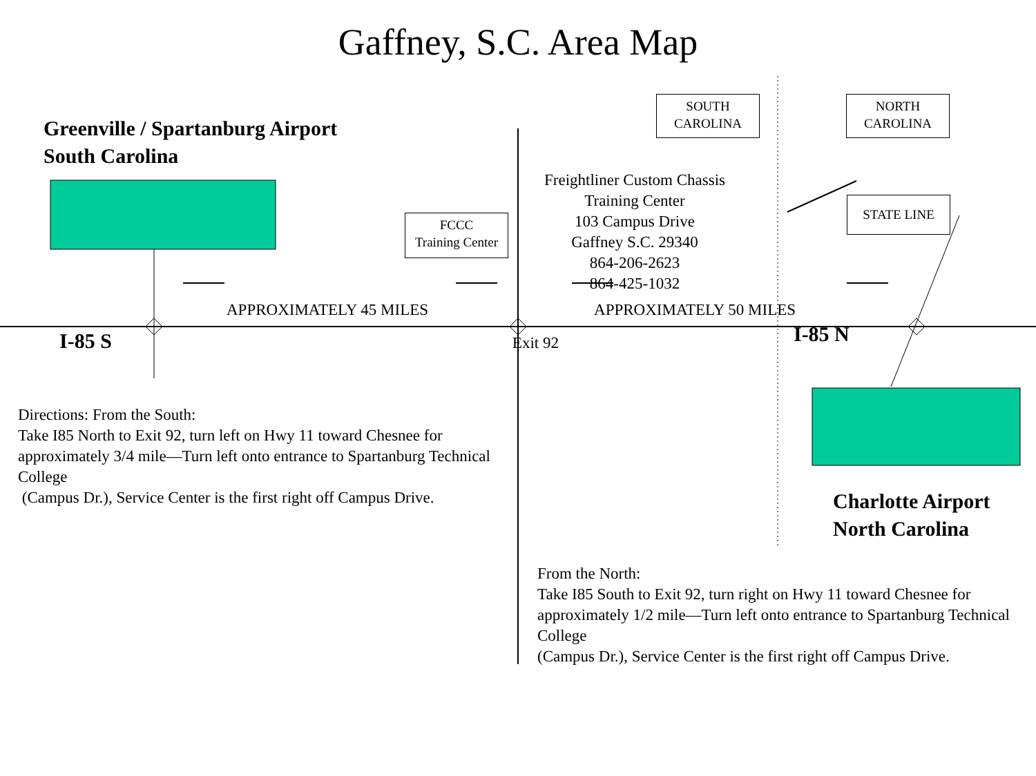Gaffney, S.C. Area Map
Greenville / Spartanburg Airport
South Carolina
SOUTH
CAROLINA
NORTH
CAROLINA
FCCC
Training Center
Freightliner Custom Chassis
Training Center
103 Campus Drive
Gaffney S.C. 29340
864-206-2623
864-425-1032
STATE LINE
APPROXIMATELY 45 MILES APPROXIMATELY 50 MILES
I-85 S
Exit 92
I-85 N
Directions: From the South:
Take I85 North to Exit 92, turn left on Hwy 11 toward Chesnee for approximately 3/4 mile—Turn left onto entrance to Spartanburg Technical College
(Campus Dr.), Service Center is the first right off Campus Drive.
Charlotte Airport
North Carolina
From the North:
Take I85 South to Exit 92, turn right on Hwy 11 toward Chesnee for approximately 1/2 mile—Turn left onto entrance to Spartanburg Technical College
(Campus Dr.), Service Center is the first right off Campus Drive.